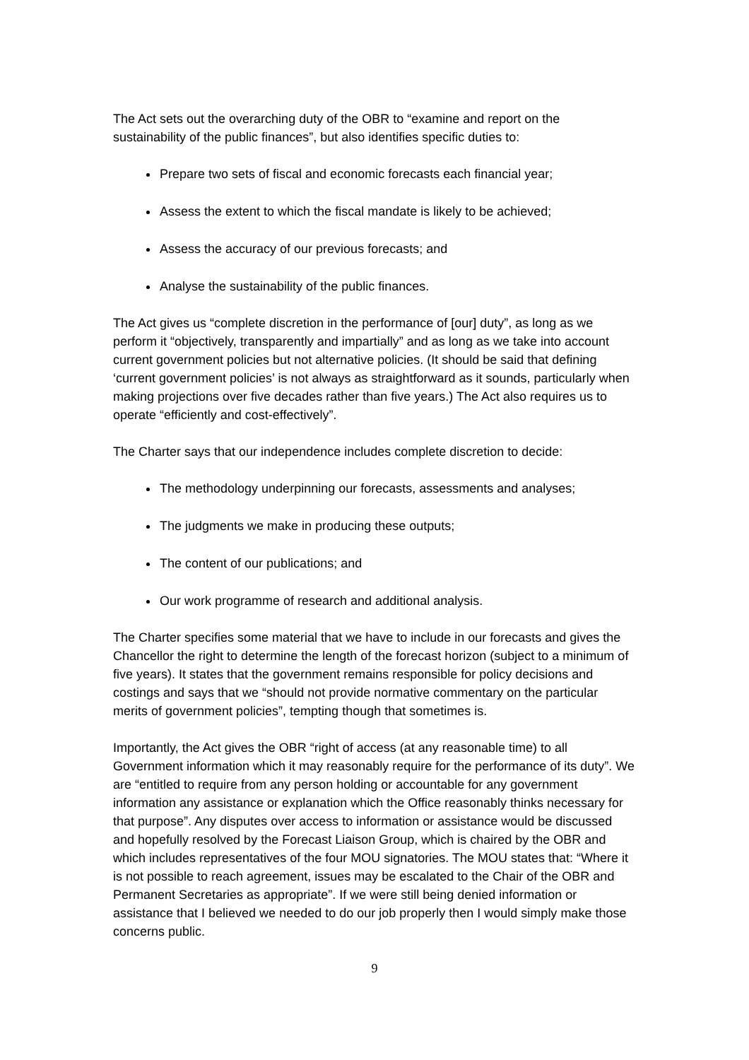The Act sets out the overarching duty of the OBR to “examine and report on the sustainability of the public finances”, but also identifies specific duties to:
Prepare two sets of fiscal and economic forecasts each financial year;
Assess the extent to which the fiscal mandate is likely to be achieved;
Assess the accuracy of our previous forecasts; and
Analyse the sustainability of the public finances.
The Act gives us “complete discretion in the performance of [our] duty”, as long as we perform it “objectively, transparently and impartially” and as long as we take into account current government policies but not alternative policies. (It should be said that defining ‘current government policies’ is not always as straightforward as it sounds, particularly when making projections over five decades rather than five years.) The Act also requires us to operate “efficiently and cost-effectively”.
The Charter says that our independence includes complete discretion to decide:
The methodology underpinning our forecasts, assessments and analyses;
The judgments we make in producing these outputs;
The content of our publications; and
Our work programme of research and additional analysis.
The Charter specifies some material that we have to include in our forecasts and gives the Chancellor the right to determine the length of the forecast horizon (subject to a minimum of five years). It states that the government remains responsible for policy decisions and costings and says that we “should not provide normative commentary on the particular merits of government policies”, tempting though that sometimes is.
Importantly, the Act gives the OBR “right of access (at any reasonable time) to all Government information which it may reasonably require for the performance of its duty”. We are “entitled to require from any person holding or accountable for any government information any assistance or explanation which the Office reasonably thinks necessary for that purpose”. Any disputes over access to information or assistance would be discussed and hopefully resolved by the Forecast Liaison Group, which is chaired by the OBR and which includes representatives of the four MOU signatories. The MOU states that: “Where it is not possible to reach agreement, issues may be escalated to the Chair of the OBR and Permanent Secretaries as appropriate”. If we were still being denied information or assistance that I believed we needed to do our job properly then I would simply make those concerns public.
9